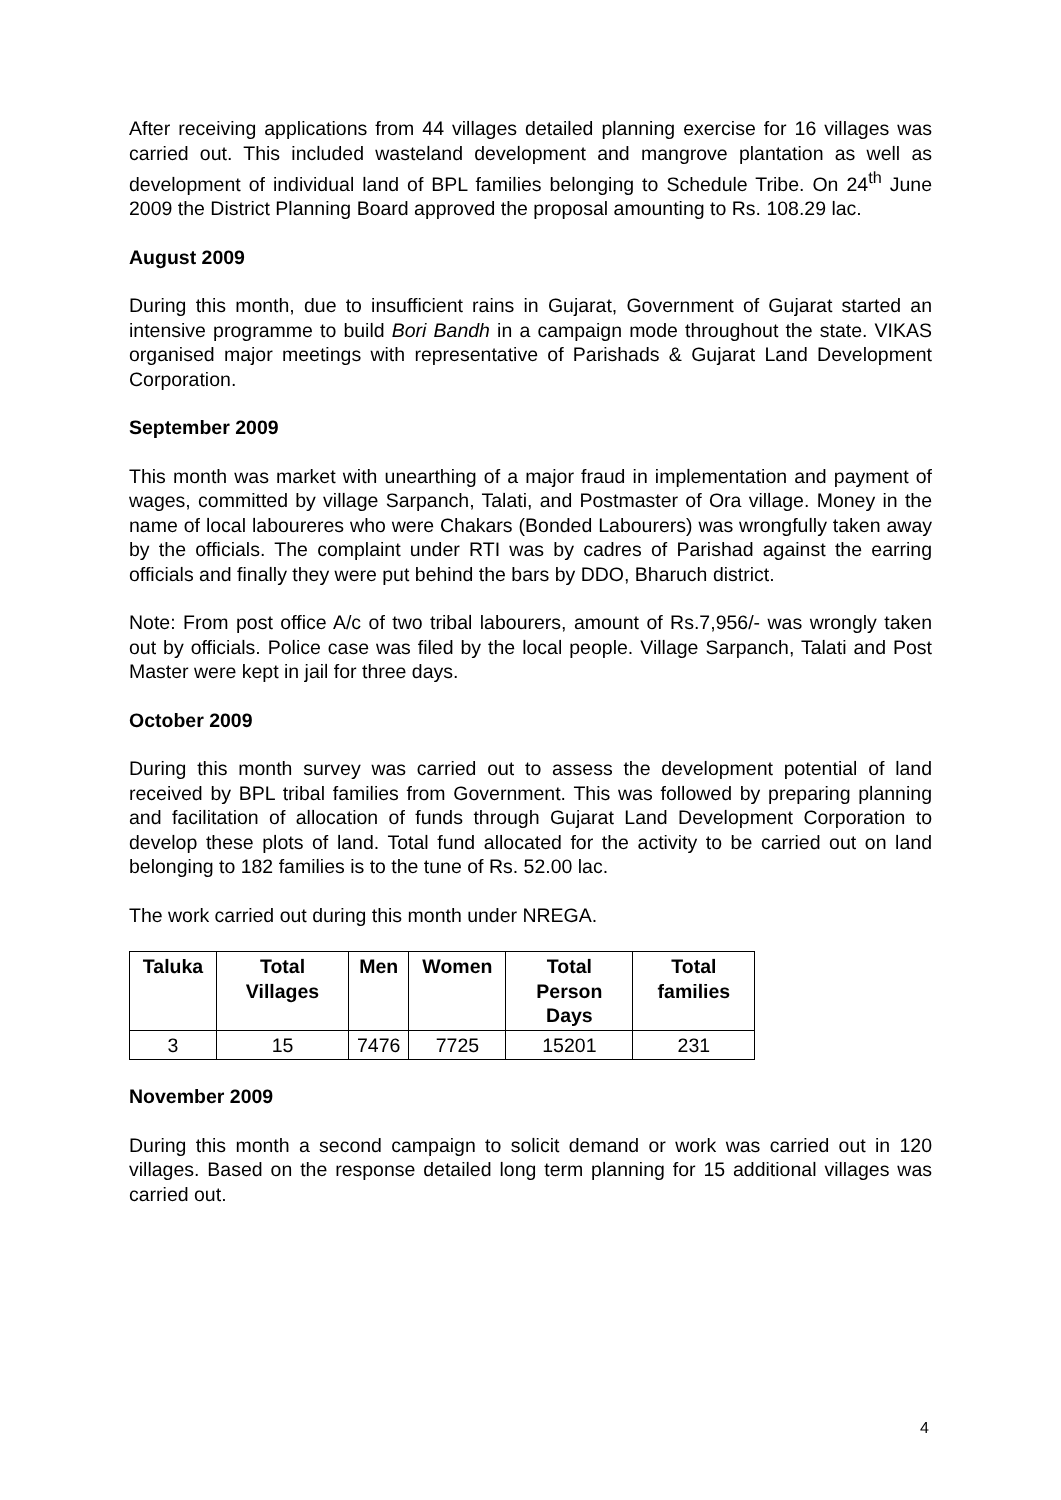After receiving applications from 44 villages detailed planning exercise for 16 villages was carried out. This included wasteland development and mangrove plantation as well as development of individual land of BPL families belonging to Schedule Tribe. On 24<sup>th</sup> June 2009 the District Planning Board approved the proposal amounting to Rs. 108.29 lac.
August 2009
During this month, due to insufficient rains in Gujarat, Government of Gujarat started an intensive programme to build Bori Bandh in a campaign mode throughout the state. VIKAS organised major meetings with representative of Parishads & Gujarat Land Development Corporation.
September 2009
This month was market with unearthing of a major fraud in implementation and payment of wages, committed by village Sarpanch, Talati, and Postmaster of Ora village. Money in the name of local laboureres who were Chakars (Bonded Labourers) was wrongfully taken away by the officials. The complaint under RTI was by cadres of Parishad against the earring officials and finally they were put behind the bars by DDO, Bharuch district.
Note: From post office A/c of two tribal labourers, amount of Rs.7,956/- was wrongly taken out by officials. Police case was filed by the local people. Village Sarpanch, Talati and Post Master were kept in jail for three days.
October 2009
During this month survey was carried out to assess the development potential of land received by BPL tribal families from Government. This was followed by preparing planning and facilitation of allocation of funds through Gujarat Land Development Corporation to develop these plots of land. Total fund allocated for the activity to be carried out on land belonging to 182 families is to the tune of Rs. 52.00 lac.
The work carried out during this month under NREGA.
| Taluka | Total Villages | Men | Women | Total Person Days | Total families |
| --- | --- | --- | --- | --- | --- |
| 3 | 15 | 7476 | 7725 | 15201 | 231 |
November 2009
During this month a second campaign to solicit demand or work was carried out in 120 villages. Based on the response detailed long term planning for 15 additional villages was carried out.
4